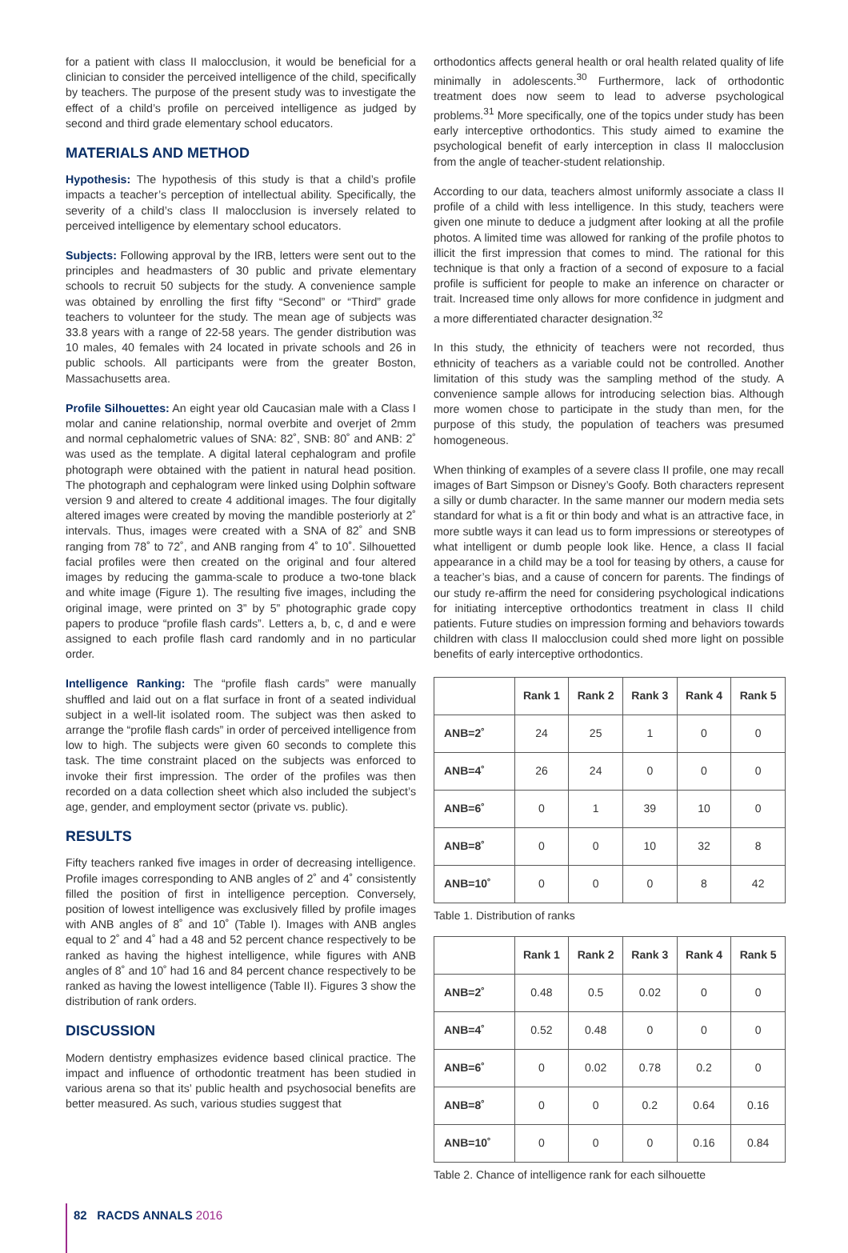for a patient with class II malocclusion, it would be beneficial for a clinician to consider the perceived intelligence of the child, specifically by teachers. The purpose of the present study was to investigate the effect of a child’s profile on perceived intelligence as judged by second and third grade elementary school educators.
MATERIALS AND METHOD
Hypothesis: The hypothesis of this study is that a child’s profile impacts a teacher’s perception of intellectual ability. Specifically, the severity of a child’s class II malocclusion is inversely related to perceived intelligence by elementary school educators.
Subjects: Following approval by the IRB, letters were sent out to the principles and headmasters of 30 public and private elementary schools to recruit 50 subjects for the study. A convenience sample was obtained by enrolling the first fifty “Second” or “Third” grade teachers to volunteer for the study. The mean age of subjects was 33.8 years with a range of 22-58 years. The gender distribution was 10 males, 40 females with 24 located in private schools and 26 in public schools. All participants were from the greater Boston, Massachusetts area.
Profile Silhouettes: An eight year old Caucasian male with a Class I molar and canine relationship, normal overbite and overjet of 2mm and normal cephalometric values of SNA: 82˚, SNB: 80˚ and ANB: 2˚ was used as the template. A digital lateral cephalogram and profile photograph were obtained with the patient in natural head position. The photograph and cephalogram were linked using Dolphin software version 9 and altered to create 4 additional images. The four digitally altered images were created by moving the mandible posteriorly at 2˚ intervals. Thus, images were created with a SNA of 82˚ and SNB ranging from 78˚ to 72˚, and ANB ranging from 4˚ to 10˚. Silhouetted facial profiles were then created on the original and four altered images by reducing the gamma-scale to produce a two-tone black and white image (Figure 1). The resulting five images, including the original image, were printed on 3” by 5” photographic grade copy papers to produce “profile flash cards”. Letters a, b, c, d and e were assigned to each profile flash card randomly and in no particular order.
Intelligence Ranking: The “profile flash cards” were manually shuffled and laid out on a flat surface in front of a seated individual subject in a well-lit isolated room. The subject was then asked to arrange the “profile flash cards” in order of perceived intelligence from low to high. The subjects were given 60 seconds to complete this task. The time constraint placed on the subjects was enforced to invoke their first impression. The order of the profiles was then recorded on a data collection sheet which also included the subject’s age, gender, and employment sector (private vs. public).
RESULTS
Fifty teachers ranked five images in order of decreasing intelligence. Profile images corresponding to ANB angles of 2˚ and 4˚ consistently filled the position of first in intelligence perception. Conversely, position of lowest intelligence was exclusively filled by profile images with ANB angles of 8˚ and 10˚ (Table I). Images with ANB angles equal to 2˚ and 4˚ had a 48 and 52 percent chance respectively to be ranked as having the highest intelligence, while figures with ANB angles of 8˚ and 10˚ had 16 and 84 percent chance respectively to be ranked as having the lowest intelligence (Table II). Figures 3 show the distribution of rank orders.
DISCUSSION
Modern dentistry emphasizes evidence based clinical practice. The impact and influence of orthodontic treatment has been studied in various arena so that its’ public health and psychosocial benefits are better measured. As such, various studies suggest that
orthodontics affects general health or oral health related quality of life minimally in adolescents.<sup>30</sup> Furthermore, lack of orthodontic treatment does now seem to lead to adverse psychological problems.<sup>31</sup> More specifically, one of the topics under study has been early interceptive orthodontics. This study aimed to examine the psychological benefit of early interception in class II malocclusion from the angle of teacher-student relationship.
According to our data, teachers almost uniformly associate a class II profile of a child with less intelligence. In this study, teachers were given one minute to deduce a judgment after looking at all the profile photos. A limited time was allowed for ranking of the profile photos to illicit the first impression that comes to mind. The rational for this technique is that only a fraction of a second of exposure to a facial profile is sufficient for people to make an inference on character or trait. Increased time only allows for more confidence in judgment and a more differentiated character designation.<sup>32</sup>
In this study, the ethnicity of teachers were not recorded, thus ethnicity of teachers as a variable could not be controlled. Another limitation of this study was the sampling method of the study. A convenience sample allows for introducing selection bias. Although more women chose to participate in the study than men, for the purpose of this study, the population of teachers was presumed homogeneous.
When thinking of examples of a severe class II profile, one may recall images of Bart Simpson or Disney’s Goofy. Both characters represent a silly or dumb character. In the same manner our modern media sets standard for what is a fit or thin body and what is an attractive face, in more subtle ways it can lead us to form impressions or stereotypes of what intelligent or dumb people look like. Hence, a class II facial appearance in a child may be a tool for teasing by others, a cause for a teacher’s bias, and a cause of concern for parents. The findings of our study re-affirm the need for considering psychological indications for initiating interceptive orthodontics treatment in class II child patients. Future studies on impression forming and behaviors towards children with class II malocclusion could shed more light on possible benefits of early interceptive orthodontics.
| | Rank 1 | Rank 2 | Rank 3 | Rank 4 | Rank 5 |
| --- | --- | --- | --- | --- | --- |
| ANB=2˚ | 24 | 25 | 1 | 0 | 0 |
| ANB=4˚ | 26 | 24 | 0 | 0 | 0 |
| ANB=6˚ | 0 | 1 | 39 | 10 | 0 |
| ANB=8˚ | 0 | 0 | 10 | 32 | 8 |
| ANB=10˚ | 0 | 0 | 0 | 8 | 42 |
Table 1. Distribution of ranks
| | Rank 1 | Rank 2 | Rank 3 | Rank 4 | Rank 5 |
| --- | --- | --- | --- | --- | --- |
| ANB=2˚ | 0.48 | 0.5 | 0.02 | 0 | 0 |
| ANB=4˚ | 0.52 | 0.48 | 0 | 0 | 0 |
| ANB=6˚ | 0 | 0.02 | 0.78 | 0.2 | 0 |
| ANB=8˚ | 0 | 0 | 0.2 | 0.64 | 0.16 |
| ANB=10˚ | 0 | 0 | 0 | 0.16 | 0.84 |
Table 2. Chance of intelligence rank for each silhouette
82 RACDS ANNALS 2016